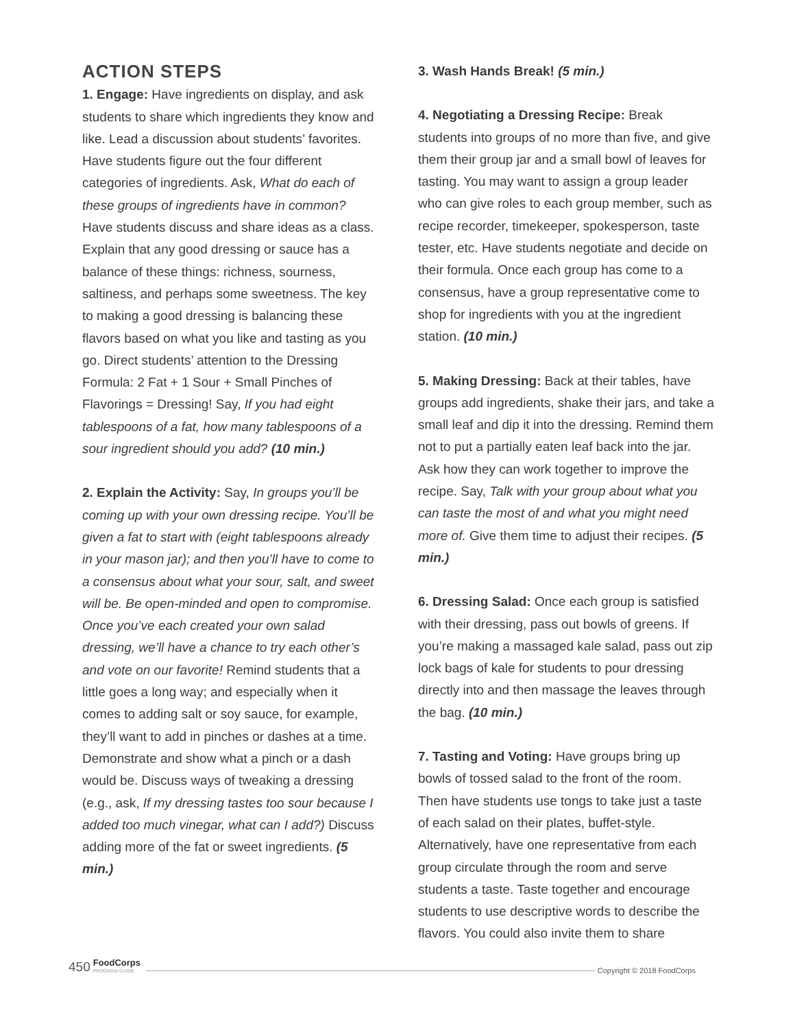ACTION STEPS
1. Engage: Have ingredients on display, and ask students to share which ingredients they know and like. Lead a discussion about students’ favorites. Have students figure out the four different categories of ingredients. Ask, What do each of these groups of ingredients have in common? Have students discuss and share ideas as a class. Explain that any good dressing or sauce has a balance of these things: richness, sourness, saltiness, and perhaps some sweetness. The key to making a good dressing is balancing these flavors based on what you like and tasting as you go. Direct students’ attention to the Dressing Formula: 2 Fat + 1 Sour + Small Pinches of Flavorings = Dressing! Say, If you had eight tablespoons of a fat, how many tablespoons of a sour ingredient should you add? (10 min.)
2. Explain the Activity: Say, In groups you’ll be coming up with your own dressing recipe. You’ll be given a fat to start with (eight tablespoons already in your mason jar); and then you’ll have to come to a consensus about what your sour, salt, and sweet will be. Be open-minded and open to compromise. Once you’ve each created your own salad dressing, we’ll have a chance to try each other’s and vote on our favorite! Remind students that a little goes a long way; and especially when it comes to adding salt or soy sauce, for example, they’ll want to add in pinches or dashes at a time. Demonstrate and show what a pinch or a dash would be. Discuss ways of tweaking a dressing (e.g., ask, If my dressing tastes too sour because I added too much vinegar, what can I add?) Discuss adding more of the fat or sweet ingredients. (5 min.)
3. Wash Hands Break! (5 min.)
4. Negotiating a Dressing Recipe: Break students into groups of no more than five, and give them their group jar and a small bowl of leaves for tasting. You may want to assign a group leader who can give roles to each group member, such as recipe recorder, timekeeper, spokesperson, taste tester, etc. Have students negotiate and decide on their formula. Once each group has come to a consensus, have a group representative come to shop for ingredients with you at the ingredient station. (10 min.)
5. Making Dressing: Back at their tables, have groups add ingredients, shake their jars, and take a small leaf and dip it into the dressing. Remind them not to put a partially eaten leaf back into the jar. Ask how they can work together to improve the recipe. Say, Talk with your group about what you can taste the most of and what you might need more of. Give them time to adjust their recipes. (5 min.)
6. Dressing Salad: Once each group is satisfied with their dressing, pass out bowls of greens. If you’re making a massaged kale salad, pass out zip lock bags of kale for students to pour dressing directly into and then massage the leaves through the bag. (10 min.)
7. Tasting and Voting: Have groups bring up bowls of tossed salad to the front of the room. Then have students use tongs to take just a taste of each salad on their plates, buffet-style. Alternatively, have one representative from each group circulate through the room and serve students a taste. Taste together and encourage students to use descriptive words to describe the flavors. You could also invite them to share
450 FoodCorps
PROGRAM GUIDE Copyright © 2018 FoodCorps